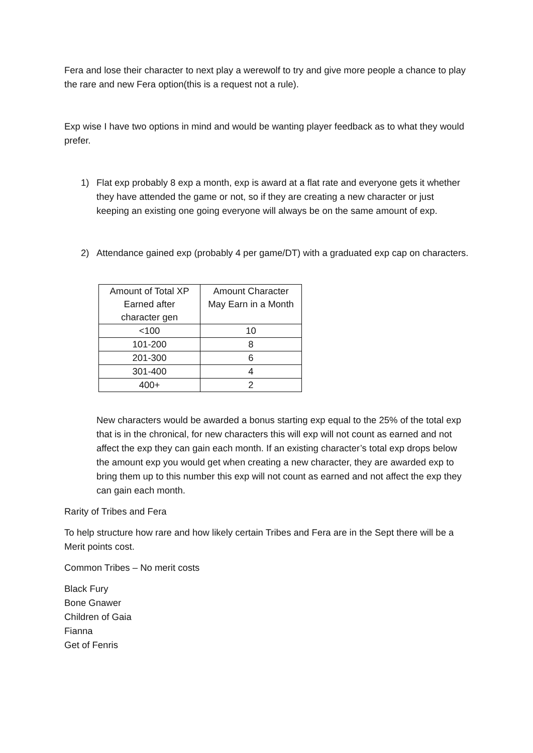Fera and lose their character to next play a werewolf to try and give more people a chance to play the rare and new Fera option(this is a request not a rule).
Exp wise I have two options in mind and would be wanting player feedback as to what they would prefer.
1) Flat exp probably 8 exp a month, exp is award at a flat rate and everyone gets it whether they have attended the game or not, so if they are creating a new character or just keeping an existing one going everyone will always be on the same amount of exp.
2) Attendance gained exp (probably 4 per game/DT) with a graduated exp cap on characters.
| Amount of Total XP Earned after character gen | Amount Character May Earn in a Month |
| --- | --- |
| <100 | 10 |
| 101-200 | 8 |
| 201-300 | 6 |
| 301-400 | 4 |
| 400+ | 2 |
New characters would be awarded a bonus starting exp equal to the 25% of the total exp that is in the chronical, for new characters this will exp will not count as earned and not affect the exp they can gain each month. If an existing character’s total exp drops below the amount exp you would get when creating a new character, they are awarded exp to bring them up to this number this exp will not count as earned and not affect the exp they can gain each month.
Rarity of Tribes and Fera
To help structure how rare and how likely certain Tribes and Fera are in the Sept there will be a Merit points cost.
Common Tribes – No merit costs
Black Fury
Bone Gnawer
Children of Gaia
Fianna
Get of Fenris